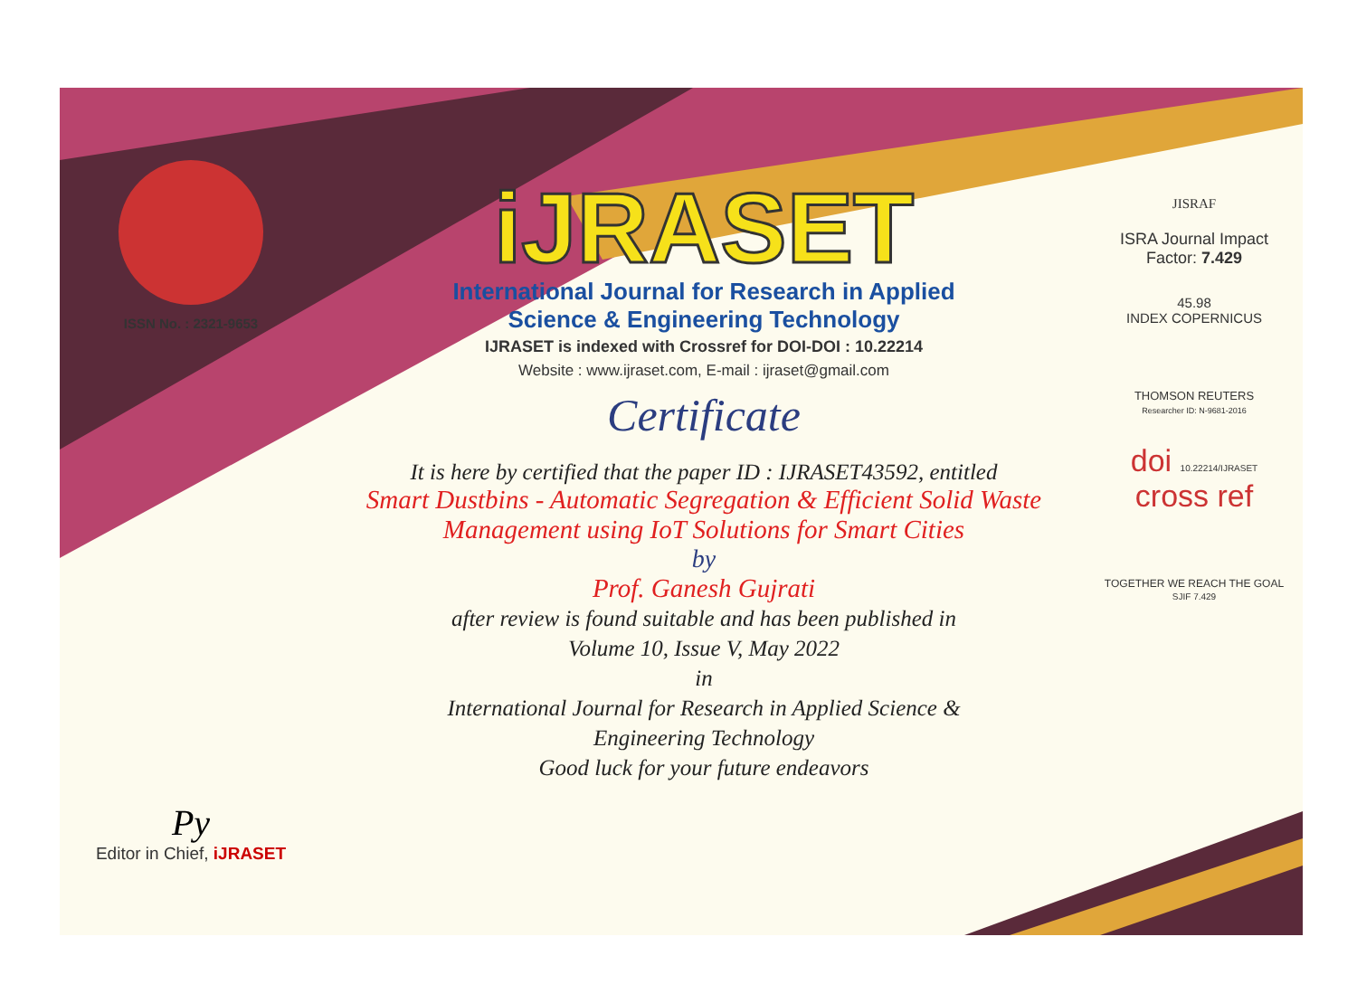ISSN No. : 2321-9653
Py
Editor in Chief, iJRASET
iJRASET
International Journal for Research in Applied
Science & Engineering Technology
IJRASET is indexed with Crossref for DOI-DOI : 10.22214
Website : www.ijraset.com, E-mail : ijraset@gmail.com
Certificate
It is here by certified that the paper ID : IJRASET43592, entitled
Smart Dustbins - Automatic Segregation & Efficient Solid Waste
Management using IoT Solutions for Smart Cities
by
Prof. Ganesh Gujrati
after review is found suitable and has been published in
Volume 10, Issue V, May 2022
in
International Journal for Research in Applied Science &
Engineering Technology
Good luck for your future endeavors
JISRAF
ISRA Journal Impact
Factor: 7.429
45.98
INDEX COPERNICUS
THOMSON REUTERS
Researcher ID: N-9681-2016
doi 10.22214/IJRASET
cross ref
TOGETHER WE REACH THE GOAL
SJIF 7.429